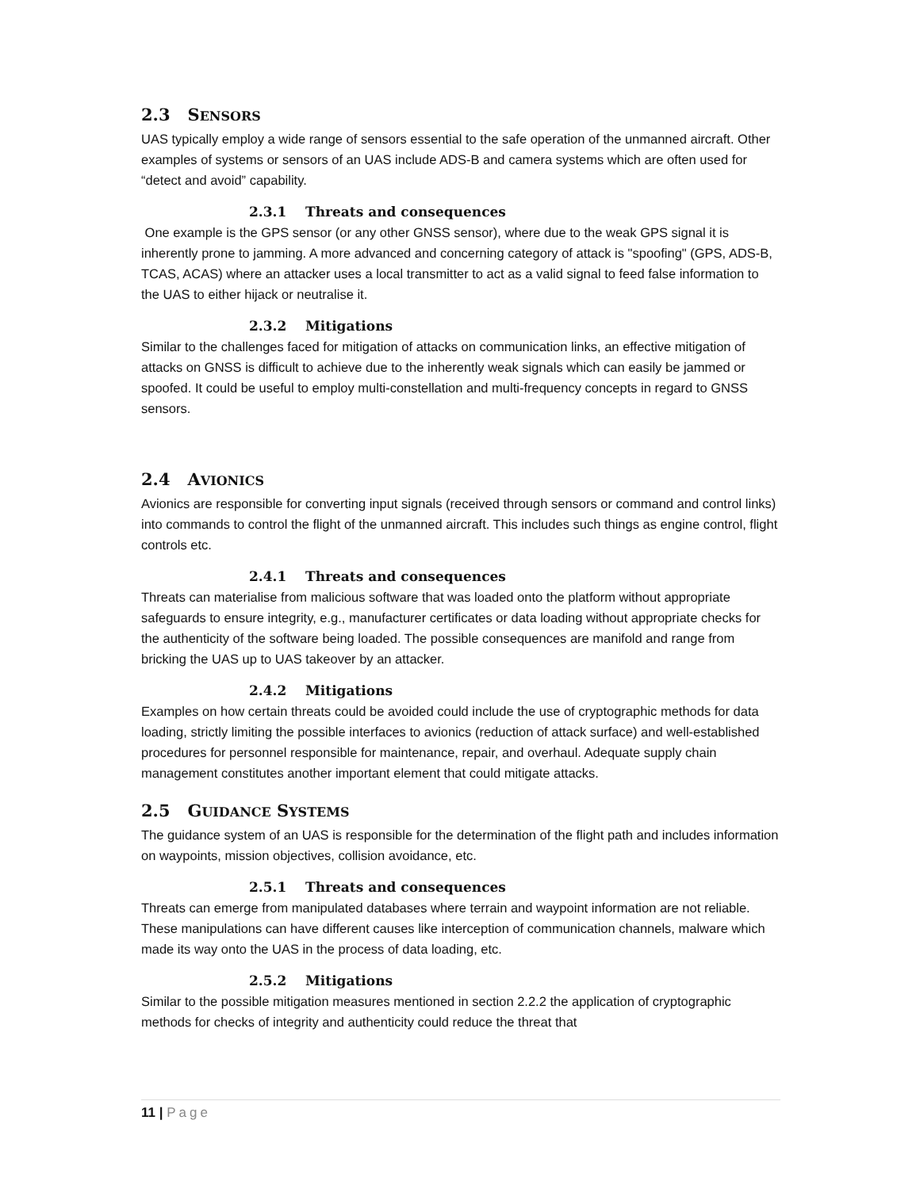2.3 SENSORS
UAS typically employ a wide range of sensors essential to the safe operation of the unmanned aircraft. Other examples of systems or sensors of an UAS include ADS-B and camera systems which are often used for “detect and avoid” capability.
2.3.1 Threats and consequences
One example is the GPS sensor (or any other GNSS sensor), where due to the weak GPS signal it is inherently prone to jamming. A more advanced and concerning category of attack is "spoofing" (GPS, ADS-B, TCAS, ACAS) where an attacker uses a local transmitter to act as a valid signal to feed false information to the UAS to either hijack or neutralise it.
2.3.2 Mitigations
Similar to the challenges faced for mitigation of attacks on communication links, an effective mitigation of attacks on GNSS is difficult to achieve due to the inherently weak signals which can easily be jammed or spoofed. It could be useful to employ multi-constellation and multi-frequency concepts in regard to GNSS sensors.
2.4 AVIONICS
Avionics are responsible for converting input signals (received through sensors or command and control links) into commands to control the flight of the unmanned aircraft. This includes such things as engine control, flight controls etc.
2.4.1 Threats and consequences
Threats can materialise from malicious software that was loaded onto the platform without appropriate safeguards to ensure integrity, e.g., manufacturer certificates or data loading without appropriate checks for the authenticity of the software being loaded. The possible consequences are manifold and range from bricking the UAS up to UAS takeover by an attacker.
2.4.2 Mitigations
Examples on how certain threats could be avoided could include the use of cryptographic methods for data loading, strictly limiting the possible interfaces to avionics (reduction of attack surface) and well-established procedures for personnel responsible for maintenance, repair, and overhaul. Adequate supply chain management constitutes another important element that could mitigate attacks.
2.5 GUIDANCE SYSTEMS
The guidance system of an UAS is responsible for the determination of the flight path and includes information on waypoints, mission objectives, collision avoidance, etc.
2.5.1 Threats and consequences
Threats can emerge from manipulated databases where terrain and waypoint information are not reliable. These manipulations can have different causes like interception of communication channels, malware which made its way onto the UAS in the process of data loading, etc.
2.5.2 Mitigations
Similar to the possible mitigation measures mentioned in section 2.2.2 the application of cryptographic methods for checks of integrity and authenticity could reduce the threat that
11 | Page